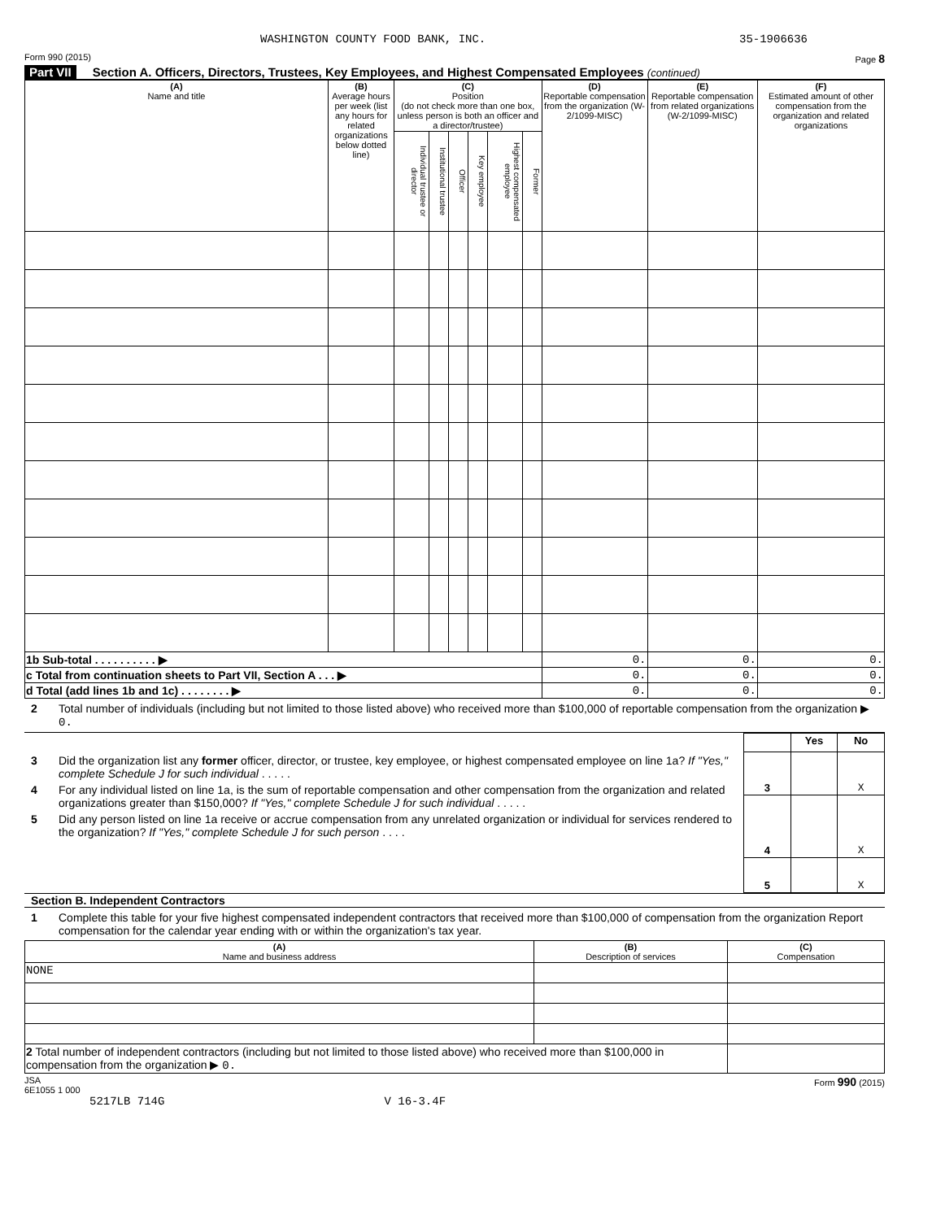WASHINGTON COUNTY FOOD BANK, INC. 35-1906636
Form 990 (2015) Page 8
Part VII Section A. Officers, Directors, Trustees, Key Employees, and Highest Compensated Employees (continued)
| (A) Name and title | (B) Average hours per week (list any hours for related organizations below dotted line) | (C) Position (do not check more than one box, unless person is both an officer and a director/trustee) | | | | | | (D) Reportable compensation from the organization (W-2/1099-MISC) | (E) Reportable compensation from related organizations (W-2/1099-MISC) | (F) Estimated amount of other compensation from the organization and related organizations |
| --- | --- | --- | --- | --- | --- | --- | --- | --- | --- | --- |
| | | Individual trustee or director | Institutional trustee | Officer | Key employee | Highest compensated employee | Former | | | |
| 1b Sub-total . . . . . . . . . . ▶ | | | | | | | | 0. | 0. | 0. |
| c Total from continuation sheets to Part VII, Section A . . . ▶ | | | | | | | | 0. | 0. | 0. |
| d Total (add lines 1b and 1c) . . . . . . . . ▶ | | | | | | | | 0. | 0. | 0. |
2 Total number of individuals (including but not limited to those listed above) who received more than $100,000 of reportable compensation from the organization ▶ 0.
3 Did the organization list any former officer, director, or trustee, key employee, or highest compensated employee on line 1a? If "Yes," complete Schedule J for such individual . . . . .
4 For any individual listed on line 1a, is the sum of reportable compensation and other compensation from the organization and related organizations greater than $150,000? If "Yes," complete Schedule J for such individual . . . . .
5 Did any person listed on line 1a receive or accrue compensation from any unrelated organization or individual for services rendered to the organization? If "Yes," complete Schedule J for such person . . . .
| | Yes | No |
| 3 | | X |
| 4 | | X |
| 5 | | X |
Section B. Independent Contractors
1 Complete this table for your five highest compensated independent contractors that received more than $100,000 of compensation from the organization Report compensation for the calendar year ending with or within the organization's tax year.
| (A) Name and business address | (B) Description of services | (C) Compensation |
| --- | --- | --- |
| NONE | | |
| 2 Total number of independent contractors (including but not limited to those listed above) who received more than $100,000 in compensation from the organization ▶ 0. | | |
JSA
6E1055 1 000 Form 990 (2015)
5217LB 714G V 16-3.4F